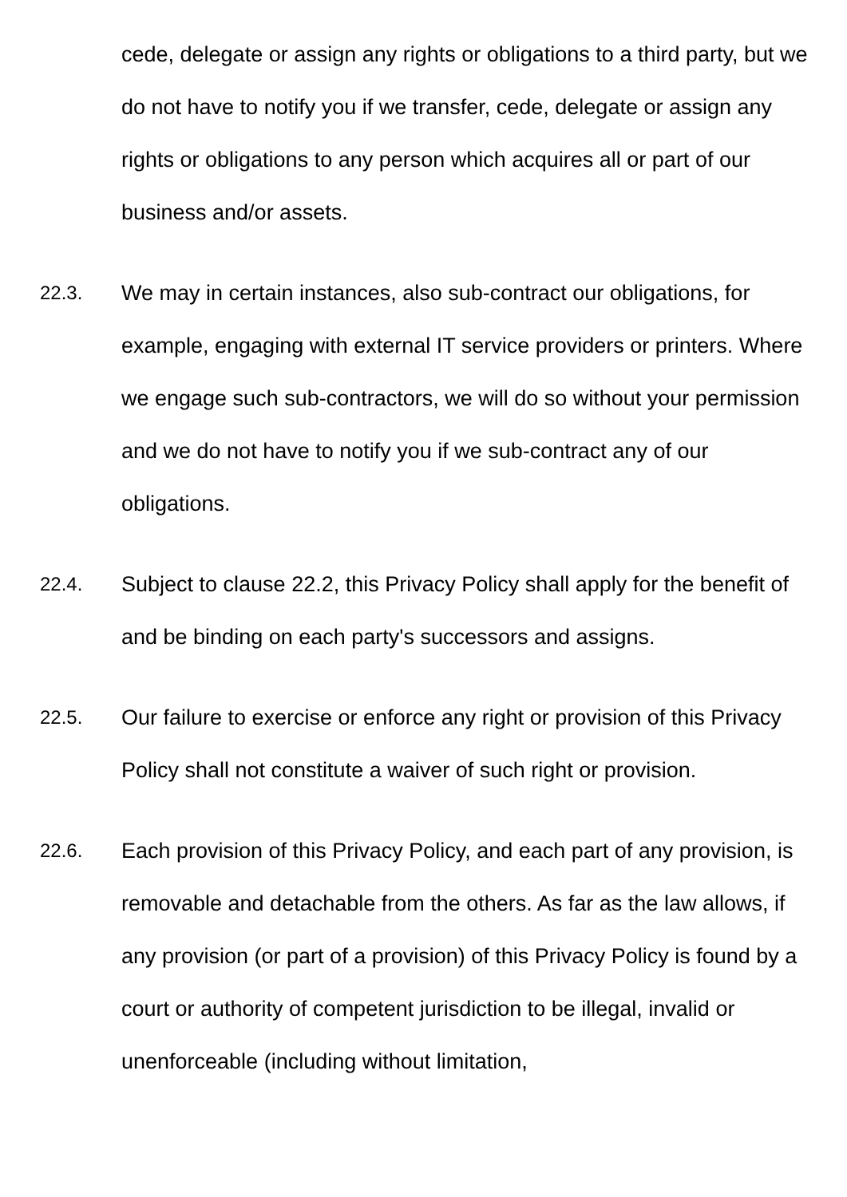cede, delegate or assign any rights or obligations to a third party, but we do not have to notify you if we transfer, cede, delegate or assign any rights or obligations to any person which acquires all or part of our business and/or assets.
22.3. We may in certain instances, also sub-contract our obligations, for example, engaging with external IT service providers or printers. Where we engage such sub-contractors, we will do so without your permission and we do not have to notify you if we sub-contract any of our obligations.
22.4. Subject to clause 22.2, this Privacy Policy shall apply for the benefit of and be binding on each party's successors and assigns.
22.5. Our failure to exercise or enforce any right or provision of this Privacy Policy shall not constitute a waiver of such right or provision.
22.6. Each provision of this Privacy Policy, and each part of any provision, is removable and detachable from the others. As far as the law allows, if any provision (or part of a provision) of this Privacy Policy is found by a court or authority of competent jurisdiction to be illegal, invalid or unenforceable (including without limitation,